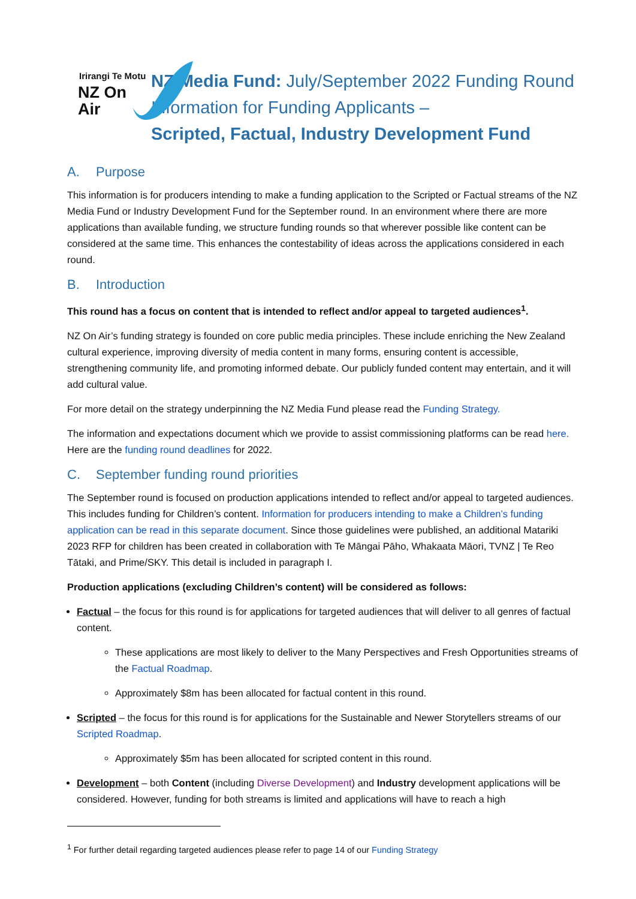Irirangi Te Motu
NZ On Air
NZ Media Fund: July/September 2022 Funding Round Information for Funding Applicants –
Scripted, Factual, Industry Development Fund
A. Purpose
This information is for producers intending to make a funding application to the Scripted or Factual streams of the NZ Media Fund or Industry Development Fund for the September round. In an environment where there are more applications than available funding, we structure funding rounds so that wherever possible like content can be considered at the same time. This enhances the contestability of ideas across the applications considered in each round.
B. Introduction
This round has a focus on content that is intended to reflect and/or appeal to targeted audiences<sup>1</sup>.
NZ On Air’s funding strategy is founded on core public media principles. These include enriching the New Zealand cultural experience, improving diversity of media content in many forms, ensuring content is accessible, strengthening community life, and promoting informed debate. Our publicly funded content may entertain, and it will add cultural value.
For more detail on the strategy underpinning the NZ Media Fund please read the Funding Strategy.
The information and expectations document which we provide to assist commissioning platforms can be read here. Here are the funding round deadlines for 2022.
C. September funding round priorities
The September round is focused on production applications intended to reflect and/or appeal to targeted audiences. This includes funding for Children’s content. Information for producers intending to make a Children’s funding application can be read in this separate document. Since those guidelines were published, an additional Matariki 2023 RFP for children has been created in collaboration with Te Māngai Pāho, Whakaata Māori, TVNZ | Te Reo Tātaki, and Prime/SKY. This detail is included in paragraph I.
Production applications (excluding Children’s content) will be considered as follows:
Factual – the focus for this round is for applications for targeted audiences that will deliver to all genres of factual content.
These applications are most likely to deliver to the Many Perspectives and Fresh Opportunities streams of the Factual Roadmap.
Approximately $8m has been allocated for factual content in this round.
Scripted – the focus for this round is for applications for the Sustainable and Newer Storytellers streams of our Scripted Roadmap.
Approximately $5m has been allocated for scripted content in this round.
Development – both Content (including Diverse Development) and Industry development applications will be considered. However, funding for both streams is limited and applications will have to reach a high
<sup>1</sup> For further detail regarding targeted audiences please refer to page 14 of our Funding Strategy